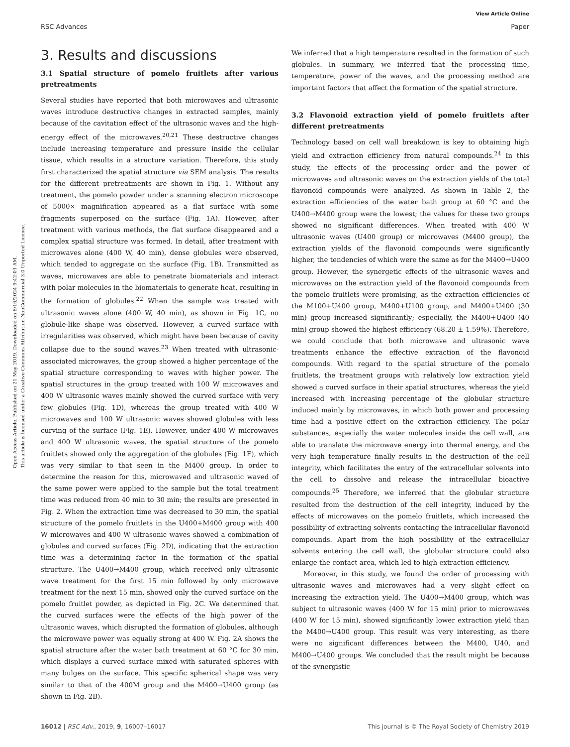View Article Online
RSC Advances Paper
Open Access Article. Published on 21 May 2019. Downloaded on 8/16/2024 9:42:01 AM.
This article is licensed under a Creative Commons Attribution-NonCommercial 3.0 Unported Licence.
3. Results and discussions
3.1 Spatial structure of pomelo fruitlets after various pretreatments
Several studies have reported that both microwaves and ultrasonic waves introduce destructive changes in extracted samples, mainly because of the cavitation effect of the ultrasonic waves and the high-energy effect of the microwaves.<sup>20,21</sup> These destructive changes include increasing temperature and pressure inside the cellular tissue, which results in a structure variation. Therefore, this study first characterized the spatial structure via SEM analysis. The results for the different pretreatments are shown in Fig. 1. Without any treatment, the pomelo powder under a scanning electron microscope of 5000× magnification appeared as a flat surface with some fragments superposed on the surface (Fig. 1A). However, after treatment with various methods, the flat surface disappeared and a complex spatial structure was formed. In detail, after treatment with microwaves alone (400 W, 40 min), dense globules were observed, which tended to aggregate on the surface (Fig. 1B). Transmitted as waves, microwaves are able to penetrate biomaterials and interact with polar molecules in the biomaterials to generate heat, resulting in the formation of globules.<sup>22</sup> When the sample was treated with ultrasonic waves alone (400 W, 40 min), as shown in Fig. 1C, no globule-like shape was observed. However, a curved surface with irregularities was observed, which might have been because of cavity collapse due to the sound waves.<sup>23</sup> When treated with ultrasonic-associated microwaves, the group showed a higher percentage of the spatial structure corresponding to waves with higher power. The spatial structures in the group treated with 100 W microwaves and 400 W ultrasonic waves mainly showed the curved surface with very few globules (Fig. 1D), whereas the group treated with 400 W microwaves and 100 W ultrasonic waves showed globules with less curving of the surface (Fig. 1E). However, under 400 W microwaves and 400 W ultrasonic waves, the spatial structure of the pomelo fruitlets showed only the aggregation of the globules (Fig. 1F), which was very similar to that seen in the M400 group. In order to determine the reason for this, microwaved and ultrasonic waved of the same power were applied to the sample but the total treatment time was reduced from 40 min to 30 min; the results are presented in Fig. 2. When the extraction time was decreased to 30 min, the spatial structure of the pomelo fruitlets in the U400+M400 group with 400 W microwaves and 400 W ultrasonic waves showed a combination of globules and curved surfaces (Fig. 2D), indicating that the extraction time was a determining factor in the formation of the spatial structure. The U400→M400 group, which received only ultrasonic wave treatment for the first 15 min followed by only microwave treatment for the next 15 min, showed only the curved surface on the pomelo fruitlet powder, as depicted in Fig. 2C. We determined that the curved surfaces were the effects of the high power of the ultrasonic waves, which disrupted the formation of globules, although the microwave power was equally strong at 400 W. Fig. 2A shows the spatial structure after the water bath treatment at 60 °C for 30 min, which displays a curved surface mixed with saturated spheres with many bulges on the surface. This specific spherical shape was very similar to that of the 400M group and the M400→U400 group (as shown in Fig. 2B).
We inferred that a high temperature resulted in the formation of such globules. In summary, we inferred that the processing time, temperature, power of the waves, and the processing method are important factors that affect the formation of the spatial structure.
3.2 Flavonoid extraction yield of pomelo fruitlets after different pretreatments
Technology based on cell wall breakdown is key to obtaining high yield and extraction efficiency from natural compounds.<sup>24</sup> In this study, the effects of the processing order and the power of microwaves and ultrasonic waves on the extraction yields of the total flavonoid compounds were analyzed. As shown in Table 2, the extraction efficiencies of the water bath group at 60 °C and the U400→M400 group were the lowest; the values for these two groups showed no significant differences. When treated with 400 W ultrasonic waves (U400 group) or microwaves (M400 group), the extraction yields of the flavonoid compounds were significantly higher, the tendencies of which were the same as for the M400→U400 group. However, the synergetic effects of the ultrasonic waves and microwaves on the extraction yield of the flavonoid compounds from the pomelo fruitlets were promising, as the extraction efficiencies of the M100+U400 group, M400+U100 group, and M400+U400 (30 min) group increased significantly; especially, the M400+U400 (40 min) group showed the highest efficiency (68.20 ± 1.59%). Therefore, we could conclude that both microwave and ultrasonic wave treatments enhance the effective extraction of the flavonoid compounds. With regard to the spatial structure of the pomelo fruitlets, the treatment groups with relatively low extraction yield showed a curved surface in their spatial structures, whereas the yield increased with increasing percentage of the globular structure induced mainly by microwaves, in which both power and processing time had a positive effect on the extraction efficiency. The polar substances, especially the water molecules inside the cell wall, are able to translate the microwave energy into thermal energy, and the very high temperature finally results in the destruction of the cell integrity, which facilitates the entry of the extracellular solvents into the cell to dissolve and release the intracellular bioactive compounds.<sup>25</sup> Therefore, we inferred that the globular structure resulted from the destruction of the cell integrity, induced by the effects of microwaves on the pomelo fruitlets, which increased the possibility of extracting solvents contacting the intracellular flavonoid compounds. Apart from the high possibility of the extracellular solvents entering the cell wall, the globular structure could also enlarge the contact area, which led to high extraction efficiency.
Moreover, in this study, we found the order of processing with ultrasonic waves and microwaves had a very slight effect on increasing the extraction yield. The U400→M400 group, which was subject to ultrasonic waves (400 W for 15 min) prior to microwaves (400 W for 15 min), showed significantly lower extraction yield than the M400→U400 group. This result was very interesting, as there were no significant differences between the M400, U40, and M400→U400 groups. We concluded that the result might be because of the synergistic
16012 | RSC Adv., 2019, 9, 16007–16017 This journal is © The Royal Society of Chemistry 2019